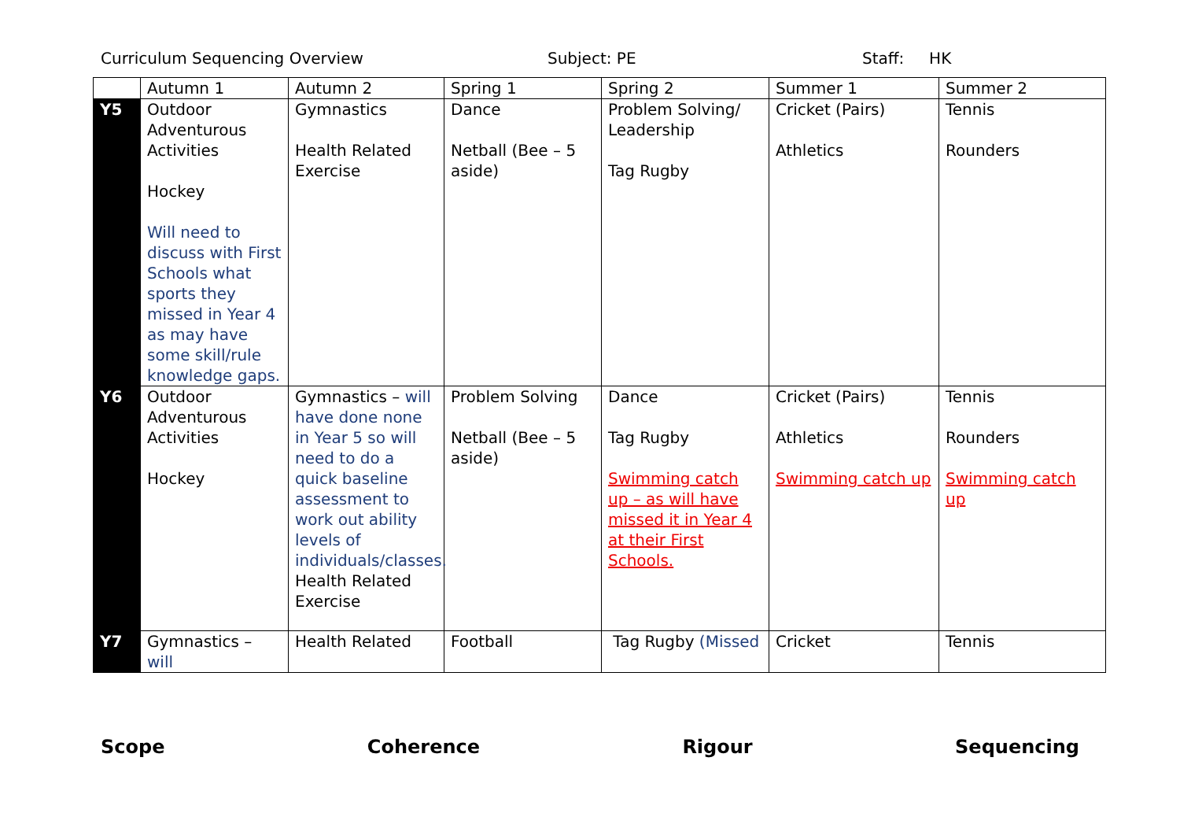Curriculum Sequencing Overview Subject: PE Staff: HK
| | Autumn 1 | Autumn 2 | Spring 1 | Spring 2 | Summer 1 | Summer 2 |
| --- | --- | --- | --- | --- | --- | --- |
| Y5 | Outdoor Adventurous Activities Hockey Will need to discuss with First Schools what sports they missed in Year 4 as may have some skill/rule knowledge gaps. | Gymnastics Health Related Exercise | Dance Netball (Bee – 5 aside) | Problem Solving/ Leadership Tag Rugby | Cricket (Pairs) Athletics | Tennis Rounders |
| Y6 | Outdoor Adventurous Activities Hockey | Gymnastics – will have done none in Year 5 so will need to do a quick baseline assessment to work out ability levels of individuals/classes. Health Related Exercise | Problem Solving Netball (Bee – 5 aside) | Dance Tag Rugby Swimming catch up – as will have missed it in Year 4 at their First Schools. | Cricket (Pairs) Athletics Swimming catch up | Tennis Rounders Swimming catch up |
| Y7 | Gymnastics – will | Health Related | Football | Tag Rugby (Missed | Cricket | Tennis |
Scope Coherence Rigour Sequencing